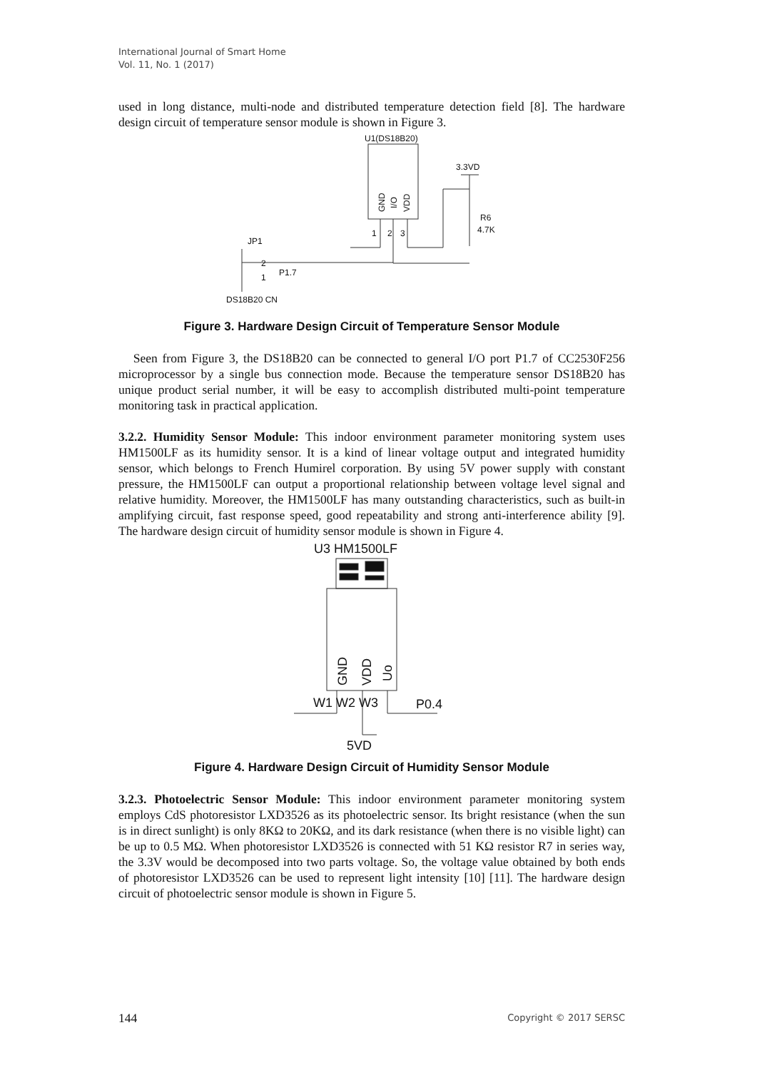International Journal of Smart Home
Vol. 11, No. 1 (2017)
used in long distance, multi-node and distributed temperature detection field [8]. The hardware design circuit of temperature sensor module is shown in Figure 3.
U1(DS18B20)
GND
I/O
VDD
3.3VD
R6
4.7K
1
2
3
JP1
2
1
P1.7
DS18B20 CN
Figure 3. Hardware Design Circuit of Temperature Sensor Module
Seen from Figure 3, the DS18B20 can be connected to general I/O port P1.7 of CC2530F256 microprocessor by a single bus connection mode. Because the temperature sensor DS18B20 has unique product serial number, it will be easy to accomplish distributed multi-point temperature monitoring task in practical application.
3.2.2. Humidity Sensor Module: This indoor environment parameter monitoring system uses HM1500LF as its humidity sensor. It is a kind of linear voltage output and integrated humidity sensor, which belongs to French Humirel corporation. By using 5V power supply with constant pressure, the HM1500LF can output a proportional relationship between voltage level signal and relative humidity. Moreover, the HM1500LF has many outstanding characteristics, such as built-in amplifying circuit, fast response speed, good repeatability and strong anti-interference ability [9]. The hardware design circuit of humidity sensor module is shown in Figure 4.
U3 HM1500LF
GND
VDD
Uo
W1 W2 W3
P0.4
5VD
Figure 4. Hardware Design Circuit of Humidity Sensor Module
3.2.3. Photoelectric Sensor Module: This indoor environment parameter monitoring system employs CdS photoresistor LXD3526 as its photoelectric sensor. Its bright resistance (when the sun is in direct sunlight) is only 8KΩ to 20KΩ, and its dark resistance (when there is no visible light) can be up to 0.5 MΩ. When photoresistor LXD3526 is connected with 51 KΩ resistor R7 in series way, the 3.3V would be decomposed into two parts voltage. So, the voltage value obtained by both ends of photoresistor LXD3526 can be used to represent light intensity [10] [11]. The hardware design circuit of photoelectric sensor module is shown in Figure 5.
144 Copyright © 2017 SERSC